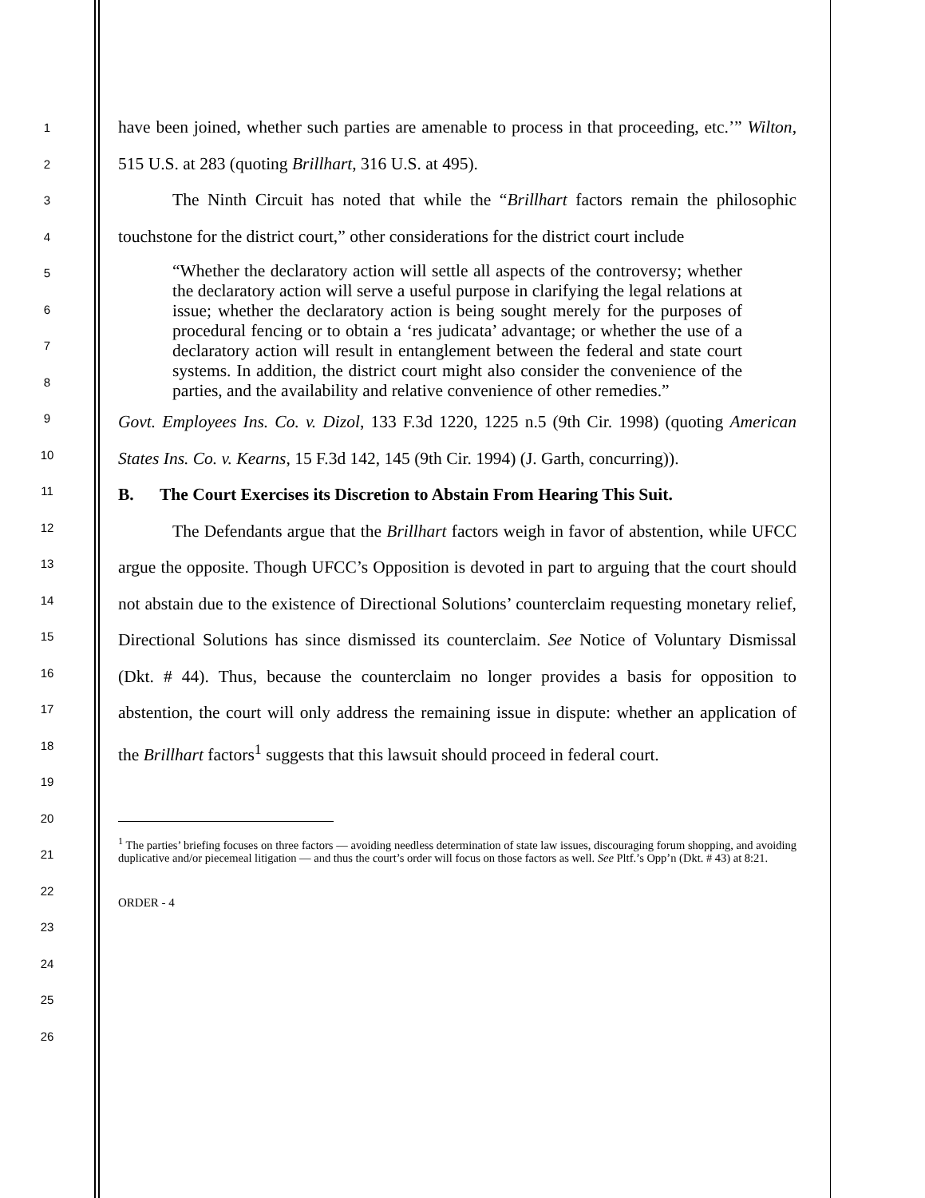1
2
3
4
5
6
7
8
9
10
11
12
13
14
15
16
17
18
19
20
21
22
23
24
25
26
have been joined, whether such parties are amenable to process in that proceeding, etc.’” Wilton, 515 U.S. at 283 (quoting Brillhart, 316 U.S. at 495).
The Ninth Circuit has noted that while the “Brillhart factors remain the philosophic touchstone for the district court,” other considerations for the district court include
“Whether the declaratory action will settle all aspects of the controversy; whether the declaratory action will serve a useful purpose in clarifying the legal relations at issue; whether the declaratory action is being sought merely for the purposes of procedural fencing or to obtain a ‘res judicata’ advantage; or whether the use of a declaratory action will result in entanglement between the federal and state court systems. In addition, the district court might also consider the convenience of the parties, and the availability and relative convenience of other remedies.”
Govt. Employees Ins. Co. v. Dizol, 133 F.3d 1220, 1225 n.5 (9th Cir. 1998) (quoting American States Ins. Co. v. Kearns, 15 F.3d 142, 145 (9th Cir. 1994) (J. Garth, concurring)).
B. The Court Exercises its Discretion to Abstain From Hearing This Suit.
The Defendants argue that the Brillhart factors weigh in favor of abstention, while UFCC argue the opposite. Though UFCC’s Opposition is devoted in part to arguing that the court should not abstain due to the existence of Directional Solutions’ counterclaim requesting monetary relief, Directional Solutions has since dismissed its counterclaim. See Notice of Voluntary Dismissal (Dkt. # 44). Thus, because the counterclaim no longer provides a basis for opposition to abstention, the court will only address the remaining issue in dispute: whether an application of the Brillhart factors<sup>1</sup> suggests that this lawsuit should proceed in federal court.
<sup>1</sup> The parties’ briefing focuses on three factors — avoiding needless determination of state law issues, discouraging forum shopping, and avoiding duplicative and/or piecemeal litigation — and thus the court’s order will focus on those factors as well. See Pltf.’s Opp’n (Dkt. # 43) at 8:21.
ORDER - 4